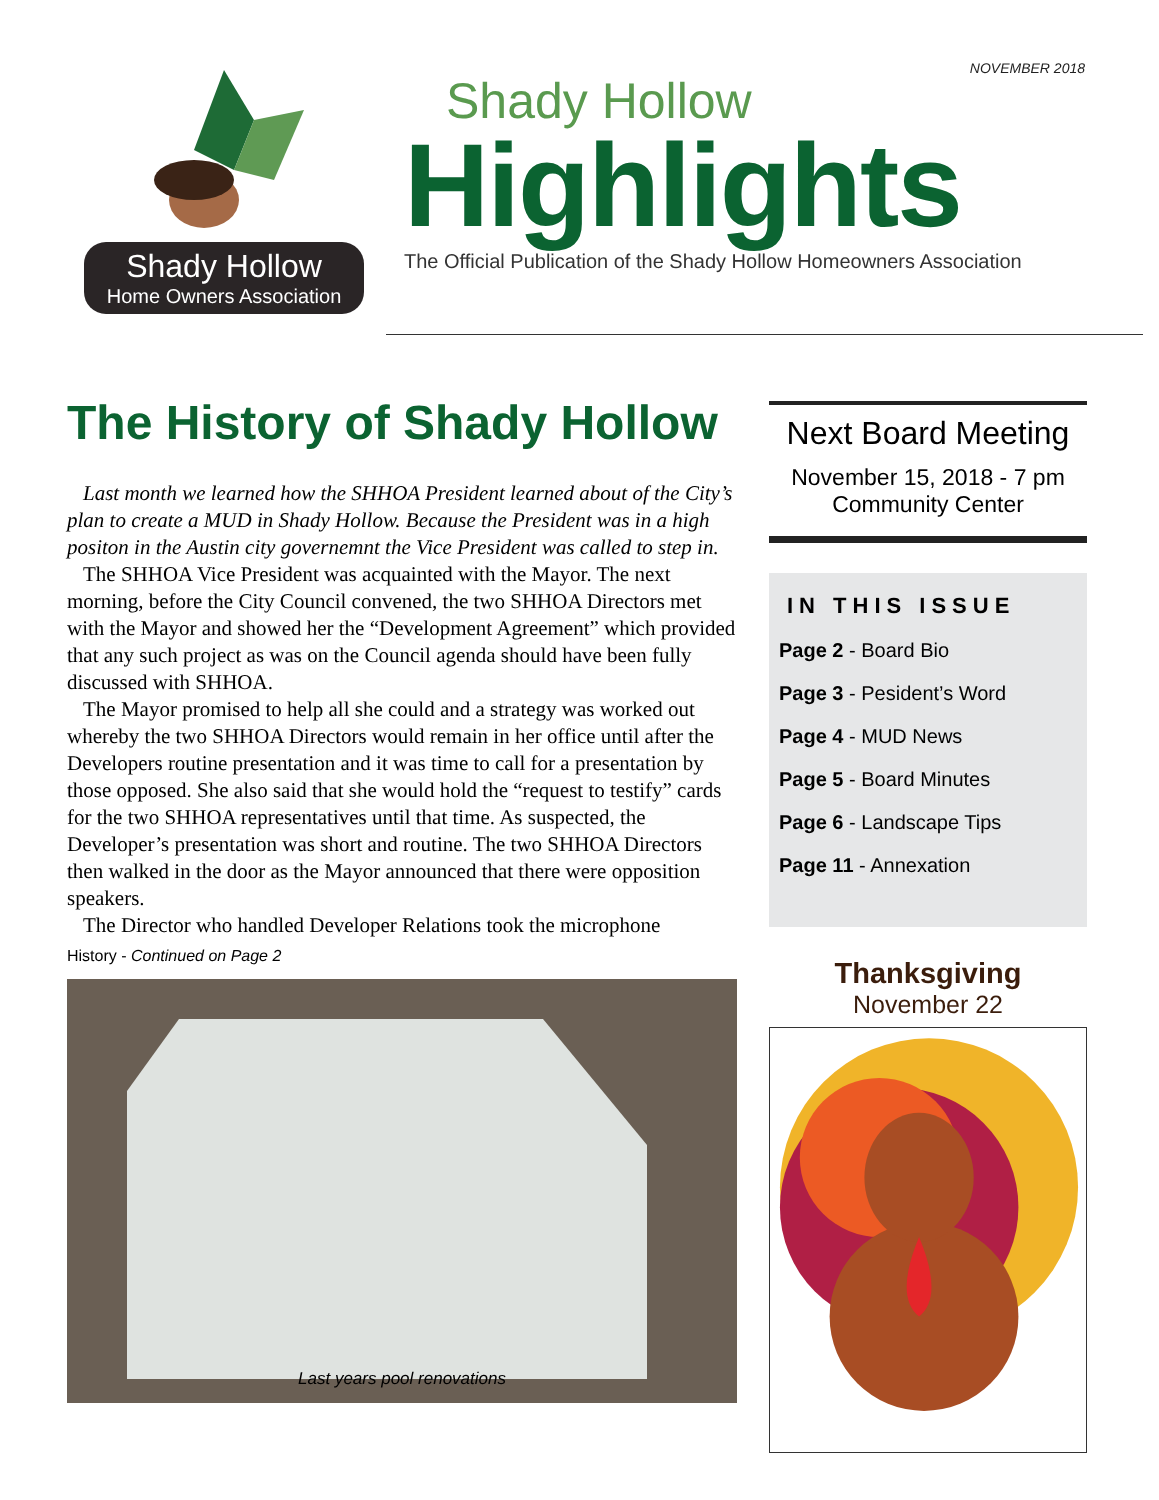Shady Hollow
Home Owners Association
NOVEMBER 2018
Shady Hollow
Highlights
The Official Publication of the Shady Hollow Homeowners Association
The History of Shady Hollow
Last month we learned how the SHHOA President learned about of the City’s plan to create a MUD in Shady Hollow. Because the President was in a high positon in the Austin city governemnt the Vice President was called to step in.
The SHHOA Vice President was acquainted with the Mayor. The next morning, before the City Council convened, the two SHHOA Directors met with the Mayor and showed her the “Development Agreement” which provided that any such project as was on the Council agenda should have been fully discussed with SHHOA.
The Mayor promised to help all she could and a strategy was worked out whereby the two SHHOA Directors would remain in her office until after the Developers routine presentation and it was time to call for a presentation by those opposed. She also said that she would hold the “request to testify” cards for the two SHHOA representatives until that time. As suspected, the Developer’s presentation was short and routine. The two SHHOA Directors then walked in the door as the Mayor announced that there were opposition speakers.
The Director who handled Developer Relations took the microphone
History - Continued on Page 2
Last years pool renovations
Next Board Meeting
November 15, 2018 - 7 pm
Community Center
IN THIS ISSUE
Page 2 - Board Bio
Page 3 - Pesident’s Word
Page 4 - MUD News
Page 5 - Board Minutes
Page 6 - Landscape Tips
Page 11 - Annexation
Thanksgiving
November 22